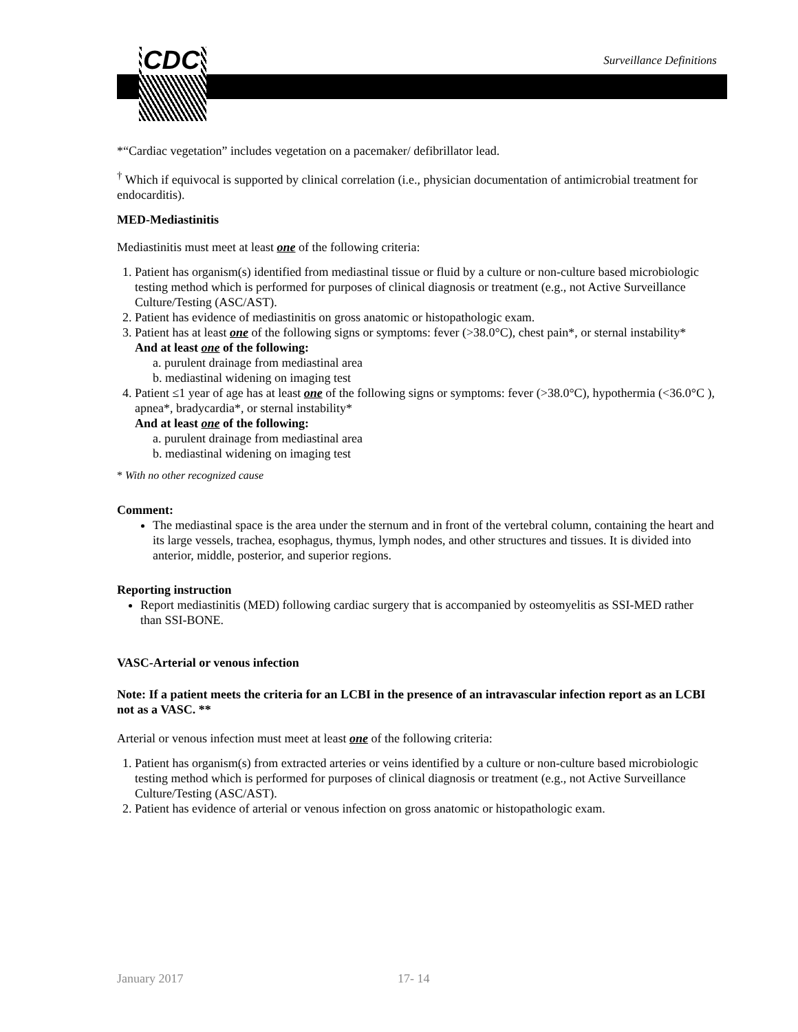CDC Surveillance Definitions
*“Cardiac vegetation” includes vegetation on a pacemaker/ defibrillator lead.
<sup>†</sup> Which if equivocal is supported by clinical correlation (i.e., physician documentation of antimicrobial treatment for endocarditis).
MED-Mediastinitis
Mediastinitis must meet at least one of the following criteria:
1. Patient has organism(s) identified from mediastinal tissue or fluid by a culture or non-culture based microbiologic testing method which is performed for purposes of clinical diagnosis or treatment (e.g., not Active Surveillance Culture/Testing (ASC/AST).
2. Patient has evidence of mediastinitis on gross anatomic or histopathologic exam.
3. Patient has at least one of the following signs or symptoms: fever (>38.0°C), chest pain*, or sternal instability*
And at least one of the following:
a. purulent drainage from mediastinal area
b. mediastinal widening on imaging test
4. Patient ≤1 year of age has at least one of the following signs or symptoms: fever (>38.0°C), hypothermia (<36.0°C ), apnea*, bradycardia*, or sternal instability*
And at least one of the following:
a. purulent drainage from mediastinal area
b. mediastinal widening on imaging test
* With no other recognized cause
Comment:
The mediastinal space is the area under the sternum and in front of the vertebral column, containing the heart and its large vessels, trachea, esophagus, thymus, lymph nodes, and other structures and tissues. It is divided into anterior, middle, posterior, and superior regions.
Reporting instruction
Report mediastinitis (MED) following cardiac surgery that is accompanied by osteomyelitis as SSI-MED rather than SSI-BONE.
VASC-Arterial or venous infection
Note: If a patient meets the criteria for an LCBI in the presence of an intravascular infection report as an LCBI not as a VASC. **
Arterial or venous infection must meet at least one of the following criteria:
1. Patient has organism(s) from extracted arteries or veins identified by a culture or non-culture based microbiologic testing method which is performed for purposes of clinical diagnosis or treatment (e.g., not Active Surveillance Culture/Testing (ASC/AST).
2. Patient has evidence of arterial or venous infection on gross anatomic or histopathologic exam.
January 2017 17- 14